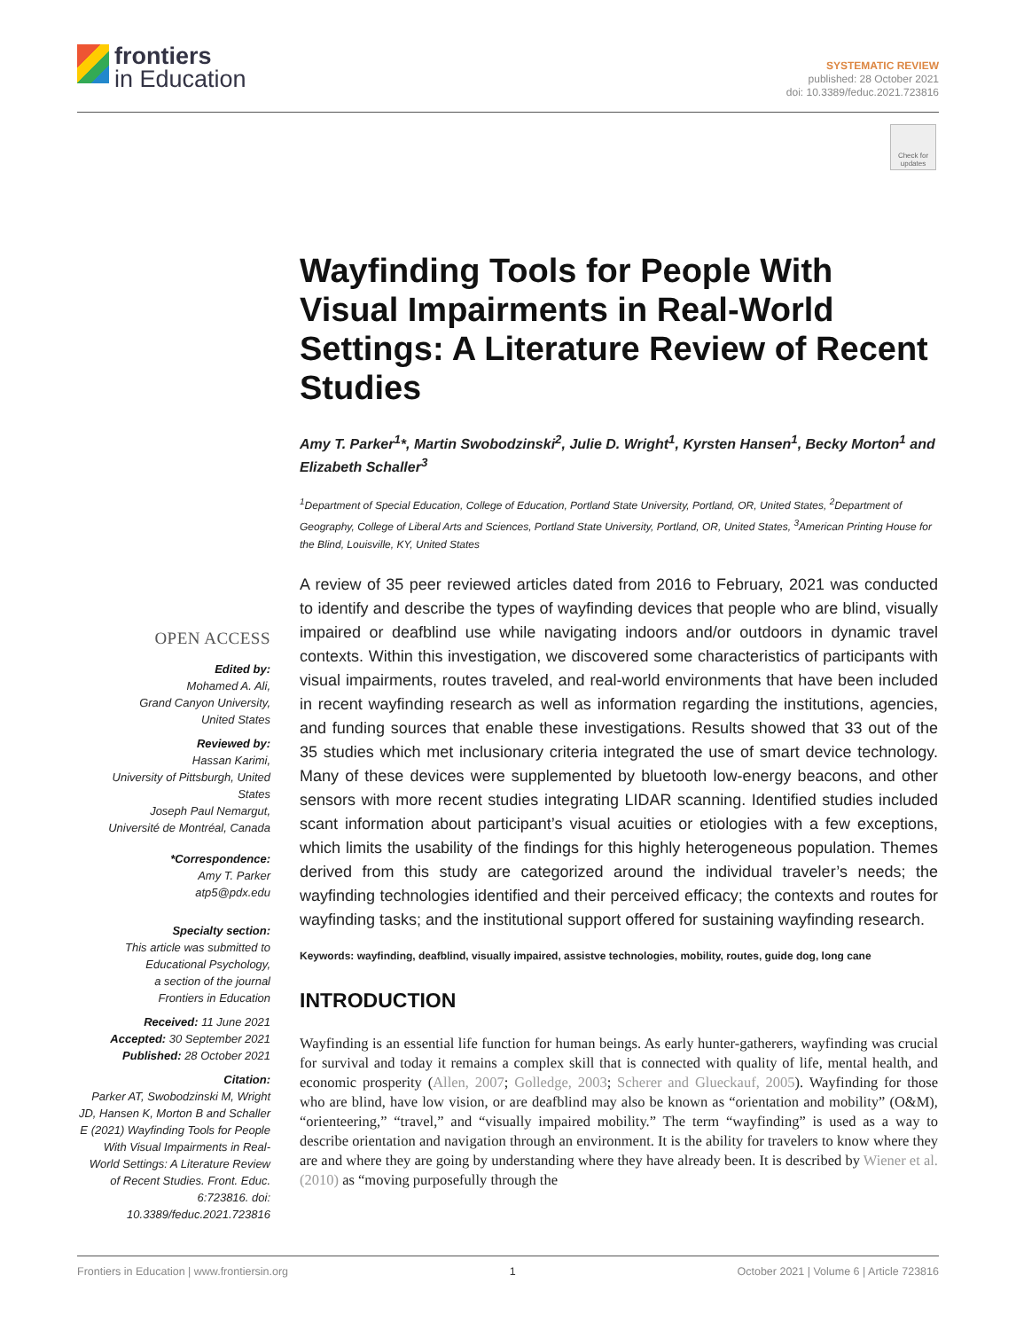frontiers
in Education
SYSTEMATIC REVIEW
published: 28 October 2021
doi: 10.3389/feduc.2021.723816
Check for updates
Wayfinding Tools for People With Visual Impairments in Real-World Settings: A Literature Review of Recent Studies
Amy T. Parker<sup>1</sup>*, Martin Swobodzinski<sup>2</sup>, Julie D. Wright<sup>1</sup>, Kyrsten Hansen<sup>1</sup>, Becky Morton<sup>1</sup> and Elizabeth Schaller<sup>3</sup>
<sup>1</sup> Department of Special Education, College of Education, Portland State University, Portland, OR, United States, <sup>2</sup>Department of Geography, College of Liberal Arts and Sciences, Portland State University, Portland, OR, United States, <sup>3</sup>American Printing House for the Blind, Louisville, KY, United States
A review of 35 peer reviewed articles dated from 2016 to February, 2021 was conducted to identify and describe the types of wayfinding devices that people who are blind, visually impaired or deafblind use while navigating indoors and/or outdoors in dynamic travel contexts. Within this investigation, we discovered some characteristics of participants with visual impairments, routes traveled, and real-world environments that have been included in recent wayfinding research as well as information regarding the institutions, agencies, and funding sources that enable these investigations. Results showed that 33 out of the 35 studies which met inclusionary criteria integrated the use of smart device technology. Many of these devices were supplemented by bluetooth low-energy beacons, and other sensors with more recent studies integrating LIDAR scanning. Identified studies included scant information about participant’s visual acuities or etiologies with a few exceptions, which limits the usability of the findings for this highly heterogeneous population. Themes derived from this study are categorized around the individual traveler’s needs; the wayfinding technologies identified and their perceived efficacy; the contexts and routes for wayfinding tasks; and the institutional support offered for sustaining wayfinding research.
Keywords: wayfinding, deafblind, visually impaired, assistve technologies, mobility, routes, guide dog, long cane
INTRODUCTION
Wayfinding is an essential life function for human beings. As early hunter-gatherers, wayfinding was crucial for survival and today it remains a complex skill that is connected with quality of life, mental health, and economic prosperity (Allen, 2007; Golledge, 2003; Scherer and Glueckauf, 2005). Wayfinding for those who are blind, have low vision, or are deafblind may also be known as “orientation and mobility” (O&M), “orienteering,” “travel,” and “visually impaired mobility.” The term “wayfinding” is used as a way to describe orientation and navigation through an environment. It is the ability for travelers to know where they are and where they are going by understanding where they have already been. It is described by Wiener et al. (2010) as “moving purposefully through the
OPEN ACCESS
Edited by:
Mohamed A. Ali,
Grand Canyon University,
United States
Reviewed by:
Hassan Karimi,
University of Pittsburgh, United States
Joseph Paul Nemargut,
Université de Montréal, Canada
*Correspondence:
Amy T. Parker
atp5@pdx.edu
Specialty section:
This article was submitted to
Educational Psychology,
a section of the journal
Frontiers in Education
Received: 11 June 2021
Accepted: 30 September 2021
Published: 28 October 2021
Citation:
Parker AT, Swobodzinski M, Wright JD, Hansen K, Morton B and Schaller E (2021) Wayfinding Tools for People With Visual Impairments in Real-World Settings: A Literature Review of Recent Studies. Front. Educ. 6:723816. doi: 10.3389/feduc.2021.723816
Frontiers in Education | www.frontiersin.org 1 October 2021 | Volume 6 | Article 723816